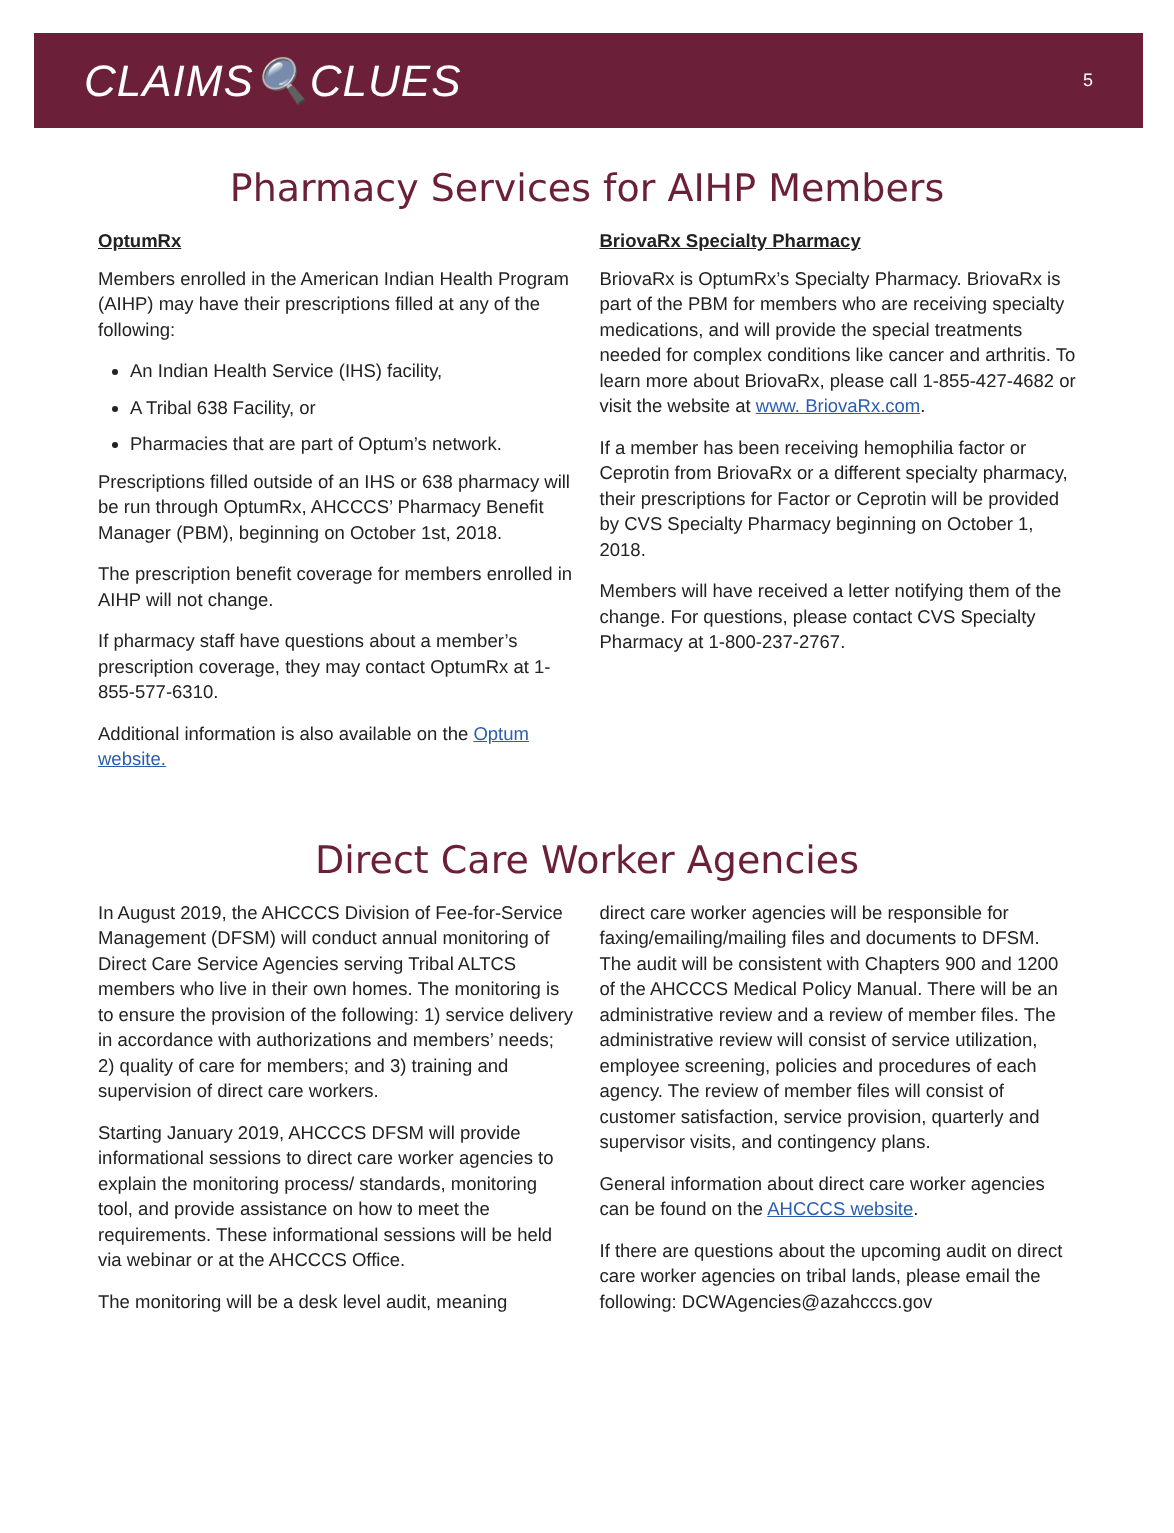CLAIMS🔍CLUES
5
Pharmacy Services for AIHP Members
OptumRx
Members enrolled in the American Indian Health Program (AIHP) may have their prescriptions filled at any of the following:
An Indian Health Service (IHS) facility,
A Tribal 638 Facility, or
Pharmacies that are part of Optum’s network.
Prescriptions filled outside of an IHS or 638 pharmacy will be run through OptumRx, AHCCCS’ Pharmacy Benefit Manager (PBM), beginning on October 1st, 2018.
The prescription benefit coverage for members enrolled in AIHP will not change.
If pharmacy staff have questions about a member’s prescription coverage, they may contact OptumRx at 1-855-577-6310.
Additional information is also available on the Optum website.
BriovaRx Specialty Pharmacy
BriovaRx is OptumRx’s Specialty Pharmacy. BriovaRx is part of the PBM for members who are receiving specialty medications, and will provide the special treatments needed for complex conditions like cancer and arthritis. To learn more about BriovaRx, please call 1-855-427-4682 or visit the website at www. BriovaRx.com.
If a member has been receiving hemophilia factor or Ceprotin from BriovaRx or a different specialty pharmacy, their prescriptions for Factor or Ceprotin will be provided by CVS Specialty Pharmacy beginning on October 1, 2018.
Members will have received a letter notifying them of the change. For questions, please contact CVS Specialty Pharmacy at 1-800-237-2767.
Direct Care Worker Agencies
In August 2019, the AHCCCS Division of Fee-for-Service Management (DFSM) will conduct annual monitoring of Direct Care Service Agencies serving Tribal ALTCS members who live in their own homes. The monitoring is to ensure the provision of the following: 1) service delivery in accordance with authorizations and members’ needs; 2) quality of care for members; and 3) training and supervision of direct care workers.
Starting January 2019, AHCCCS DFSM will provide informational sessions to direct care worker agencies to explain the monitoring process/ standards, monitoring tool, and provide assistance on how to meet the requirements. These informational sessions will be held via webinar or at the AHCCCS Office.
The monitoring will be a desk level audit, meaning
direct care worker agencies will be responsible for faxing/emailing/mailing files and documents to DFSM. The audit will be consistent with Chapters 900 and 1200 of the AHCCCS Medical Policy Manual. There will be an administrative review and a review of member files. The administrative review will consist of service utilization, employee screening, policies and procedures of each agency. The review of member files will consist of customer satisfaction, service provision, quarterly and supervisor visits, and contingency plans.
General information about direct care worker agencies can be found on the AHCCCS website.
If there are questions about the upcoming audit on direct care worker agencies on tribal lands, please email the following: DCWAgencies@azahcccs.gov